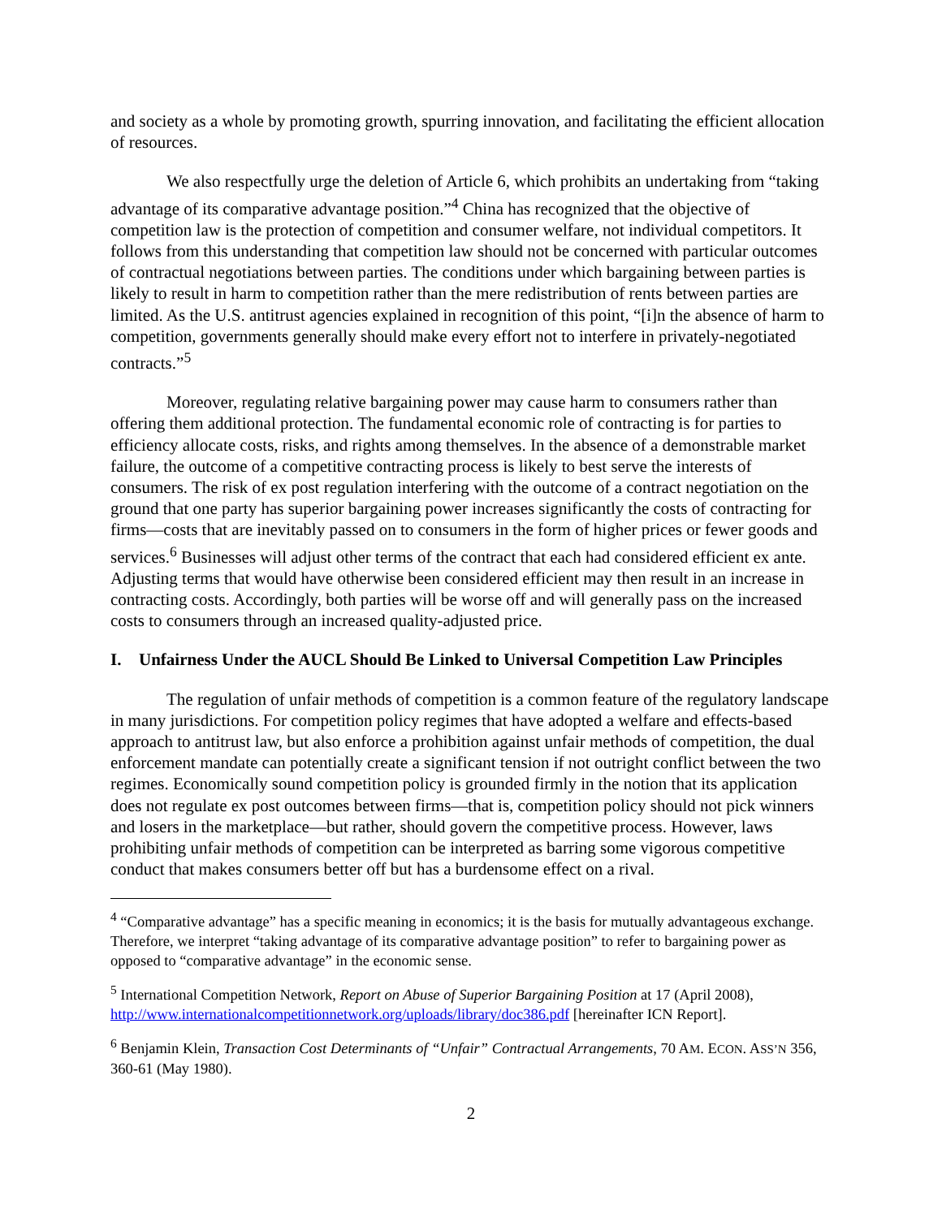and society as a whole by promoting growth, spurring innovation, and facilitating the efficient allocation of resources.
We also respectfully urge the deletion of Article 6, which prohibits an undertaking from “taking advantage of its comparative advantage position.”<sup>4</sup> China has recognized that the objective of competition law is the protection of competition and consumer welfare, not individual competitors. It follows from this understanding that competition law should not be concerned with particular outcomes of contractual negotiations between parties. The conditions under which bargaining between parties is likely to result in harm to competition rather than the mere redistribution of rents between parties are limited. As the U.S. antitrust agencies explained in recognition of this point, “[i]n the absence of harm to competition, governments generally should make every effort not to interfere in privately-negotiated contracts.”<sup>5</sup>
Moreover, regulating relative bargaining power may cause harm to consumers rather than offering them additional protection. The fundamental economic role of contracting is for parties to efficiency allocate costs, risks, and rights among themselves. In the absence of a demonstrable market failure, the outcome of a competitive contracting process is likely to best serve the interests of consumers. The risk of ex post regulation interfering with the outcome of a contract negotiation on the ground that one party has superior bargaining power increases significantly the costs of contracting for firms—costs that are inevitably passed on to consumers in the form of higher prices or fewer goods and services.<sup>6</sup> Businesses will adjust other terms of the contract that each had considered efficient ex ante. Adjusting terms that would have otherwise been considered efficient may then result in an increase in contracting costs. Accordingly, both parties will be worse off and will generally pass on the increased costs to consumers through an increased quality-adjusted price.
I. Unfairness Under the AUCL Should Be Linked to Universal Competition Law Principles
The regulation of unfair methods of competition is a common feature of the regulatory landscape in many jurisdictions. For competition policy regimes that have adopted a welfare and effects-based approach to antitrust law, but also enforce a prohibition against unfair methods of competition, the dual enforcement mandate can potentially create a significant tension if not outright conflict between the two regimes. Economically sound competition policy is grounded firmly in the notion that its application does not regulate ex post outcomes between firms—that is, competition policy should not pick winners and losers in the marketplace—but rather, should govern the competitive process. However, laws prohibiting unfair methods of competition can be interpreted as barring some vigorous competitive conduct that makes consumers better off but has a burdensome effect on a rival.
<sup>4</sup> “Comparative advantage” has a specific meaning in economics; it is the basis for mutually advantageous exchange. Therefore, we interpret “taking advantage of its comparative advantage position” to refer to bargaining power as opposed to “comparative advantage” in the economic sense.
<sup>5</sup> International Competition Network, Report on Abuse of Superior Bargaining Position at 17 (April 2008), http://www.internationalcompetitionnetwork.org/uploads/library/doc386.pdf [hereinafter ICN Report].
<sup>6</sup> Benjamin Klein, Transaction Cost Determinants of “Unfair” Contractual Arrangements, 70 AM. ECON. ASS’N 356, 360-61 (May 1980).
2